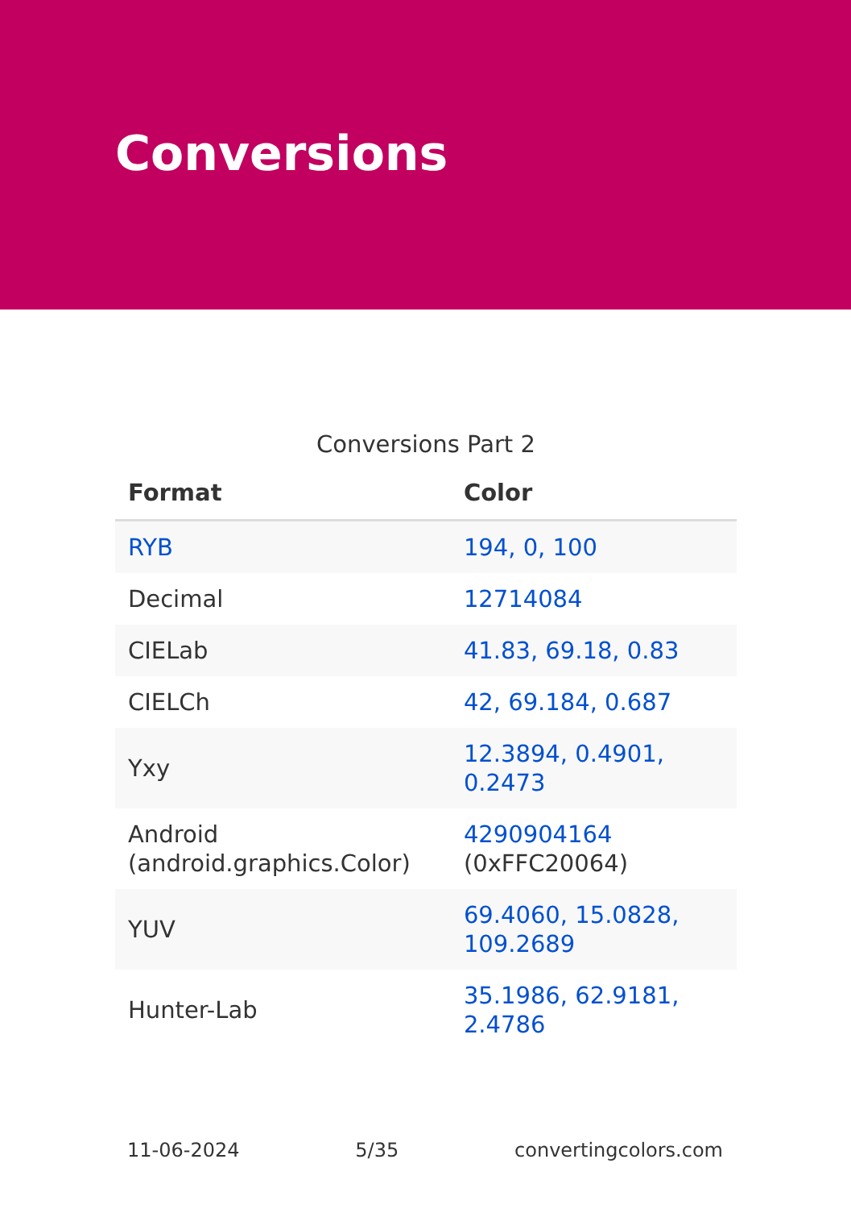Conversions
Conversions Part 2
| Format | Color |
| --- | --- |
| RYB | 194, 0, 100 |
| Decimal | 12714084 |
| CIELab | 41.83, 69.18, 0.83 |
| CIELCh | 42, 69.184, 0.687 |
| Yxy | 12.3894, 0.4901, 0.2473 |
| Android (android.graphics.Color) | 4290904164 (0xFFC20064) |
| YUV | 69.4060, 15.0828, 109.2689 |
| Hunter-Lab | 35.1986, 62.9181, 2.4786 |
11-06-2024 5/35 convertingcolors.com